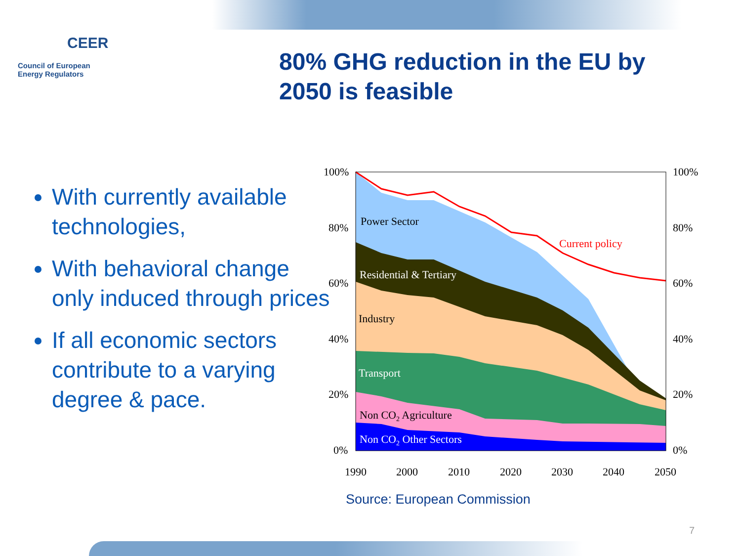CEER
Council of European
Energy Regulators
80% GHG reduction in the EU by 2050 is feasible
With currently available technologies,
With behavioral change only induced through prices
If all economic sectors contribute to a varying degree & pace.
100%
80%
60%
40%
20%
0%
100%
80%
60%
40%
20%
0%
1990
2000
2010
2020
2030
2040
2050
Power Sector
Current policy
Residential & Tertiary
Industry
Transport
Non CO2 Agriculture
Non CO2 Other Sectors
Source: European Commission
7